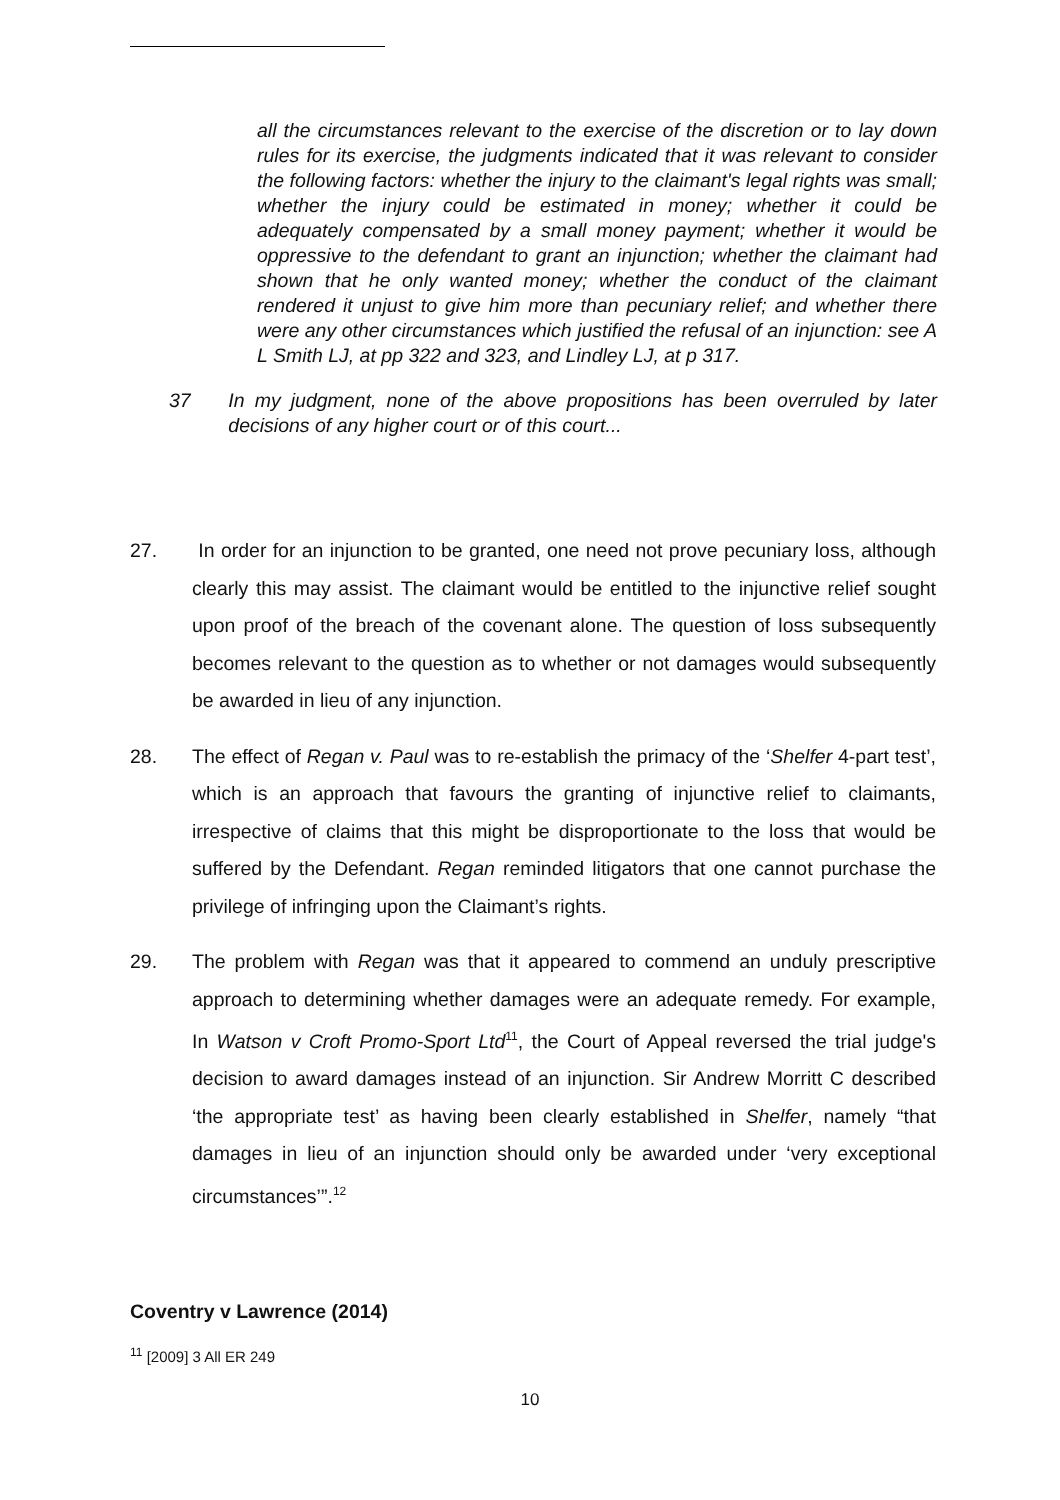all the circumstances relevant to the exercise of the discretion or to lay down rules for its exercise, the judgments indicated that it was relevant to consider the following factors: whether the injury to the claimant's legal rights was small; whether the injury could be estimated in money; whether it could be adequately compensated by a small money payment; whether it would be oppressive to the defendant to grant an injunction; whether the claimant had shown that he only wanted money; whether the conduct of the claimant rendered it unjust to give him more than pecuniary relief; and whether there were any other circumstances which justified the refusal of an injunction: see A L Smith LJ, at pp 322 and 323, and Lindley LJ, at p 317.
37 In my judgment, none of the above propositions has been overruled by later decisions of any higher court or of this court...
27. In order for an injunction to be granted, one need not prove pecuniary loss, although clearly this may assist. The claimant would be entitled to the injunctive relief sought upon proof of the breach of the covenant alone. The question of loss subsequently becomes relevant to the question as to whether or not damages would subsequently be awarded in lieu of any injunction.
28. The effect of Regan v. Paul was to re-establish the primacy of the ‘Shelfer 4-part test’, which is an approach that favours the granting of injunctive relief to claimants, irrespective of claims that this might be disproportionate to the loss that would be suffered by the Defendant. Regan reminded litigators that one cannot purchase the privilege of infringing upon the Claimant’s rights.
29. The problem with Regan was that it appeared to commend an unduly prescriptive approach to determining whether damages were an adequate remedy. For example, In Watson v Croft Promo-Sport Ltd<sup>11</sup>, the Court of Appeal reversed the trial judge's decision to award damages instead of an injunction. Sir Andrew Morritt C described ‘the appropriate test’ as having been clearly established in Shelfer, namely “that damages in lieu of an injunction should only be awarded under ‘very exceptional circumstances’”.<sup>12</sup>
Coventry v Lawrence (2014)
<sup>11</sup> [2009] 3 All ER 249
10